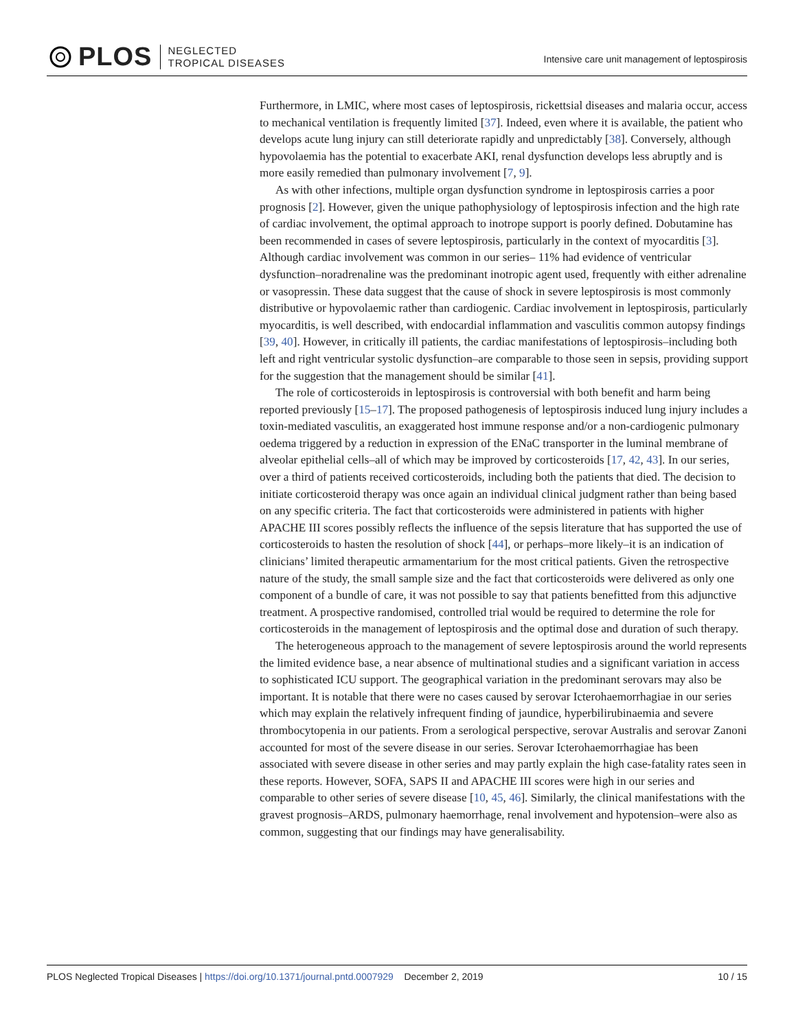PLOS
NEGLECTED
TROPICAL DISEASES
Intensive care unit management of leptospirosis
Furthermore, in LMIC, where most cases of leptospirosis, rickettsial diseases and malaria occur, access to mechanical ventilation is frequently limited [37]. Indeed, even where it is available, the patient who develops acute lung injury can still deteriorate rapidly and unpredictably [38]. Conversely, although hypovolaemia has the potential to exacerbate AKI, renal dysfunction develops less abruptly and is more easily remedied than pulmonary involvement [7, 9].
As with other infections, multiple organ dysfunction syndrome in leptospirosis carries a poor prognosis [2]. However, given the unique pathophysiology of leptospirosis infection and the high rate of cardiac involvement, the optimal approach to inotrope support is poorly defined. Dobutamine has been recommended in cases of severe leptospirosis, particularly in the context of myocarditis [3]. Although cardiac involvement was common in our series– 11% had evidence of ventricular dysfunction–noradrenaline was the predominant inotropic agent used, frequently with either adrenaline or vasopressin. These data suggest that the cause of shock in severe leptospirosis is most commonly distributive or hypovolaemic rather than cardiogenic. Cardiac involvement in leptospirosis, particularly myocarditis, is well described, with endocardial inflammation and vasculitis common autopsy findings [39, 40]. However, in critically ill patients, the cardiac manifestations of leptospirosis–including both left and right ventricular systolic dysfunction–are comparable to those seen in sepsis, providing support for the suggestion that the management should be similar [41].
The role of corticosteroids in leptospirosis is controversial with both benefit and harm being reported previously [15–17]. The proposed pathogenesis of leptospirosis induced lung injury includes a toxin-mediated vasculitis, an exaggerated host immune response and/or a non-cardiogenic pulmonary oedema triggered by a reduction in expression of the ENaC transporter in the luminal membrane of alveolar epithelial cells–all of which may be improved by corticosteroids [17, 42, 43]. In our series, over a third of patients received corticosteroids, including both the patients that died. The decision to initiate corticosteroid therapy was once again an individual clinical judgment rather than being based on any specific criteria. The fact that corticosteroids were administered in patients with higher APACHE III scores possibly reflects the influence of the sepsis literature that has supported the use of corticosteroids to hasten the resolution of shock [44], or perhaps–more likely–it is an indication of clinicians’ limited therapeutic armamentarium for the most critical patients. Given the retrospective nature of the study, the small sample size and the fact that corticosteroids were delivered as only one component of a bundle of care, it was not possible to say that patients benefitted from this adjunctive treatment. A prospective randomised, controlled trial would be required to determine the role for corticosteroids in the management of leptospirosis and the optimal dose and duration of such therapy.
The heterogeneous approach to the management of severe leptospirosis around the world represents the limited evidence base, a near absence of multinational studies and a significant variation in access to sophisticated ICU support. The geographical variation in the predominant serovars may also be important. It is notable that there were no cases caused by serovar Icterohaemorrhagiae in our series which may explain the relatively infrequent finding of jaundice, hyperbilirubinaemia and severe thrombocytopenia in our patients. From a serological perspective, serovar Australis and serovar Zanoni accounted for most of the severe disease in our series. Serovar Icterohaemorrhagiae has been associated with severe disease in other series and may partly explain the high case-fatality rates seen in these reports. However, SOFA, SAPS II and APACHE III scores were high in our series and comparable to other series of severe disease [10, 45, 46]. Similarly, the clinical manifestations with the gravest prognosis–ARDS, pulmonary haemorrhage, renal involvement and hypotension–were also as common, suggesting that our findings may have generalisability.
PLOS Neglected Tropical Diseases | https://doi.org/10.1371/journal.pntd.0007929 December 2, 2019 10 / 15